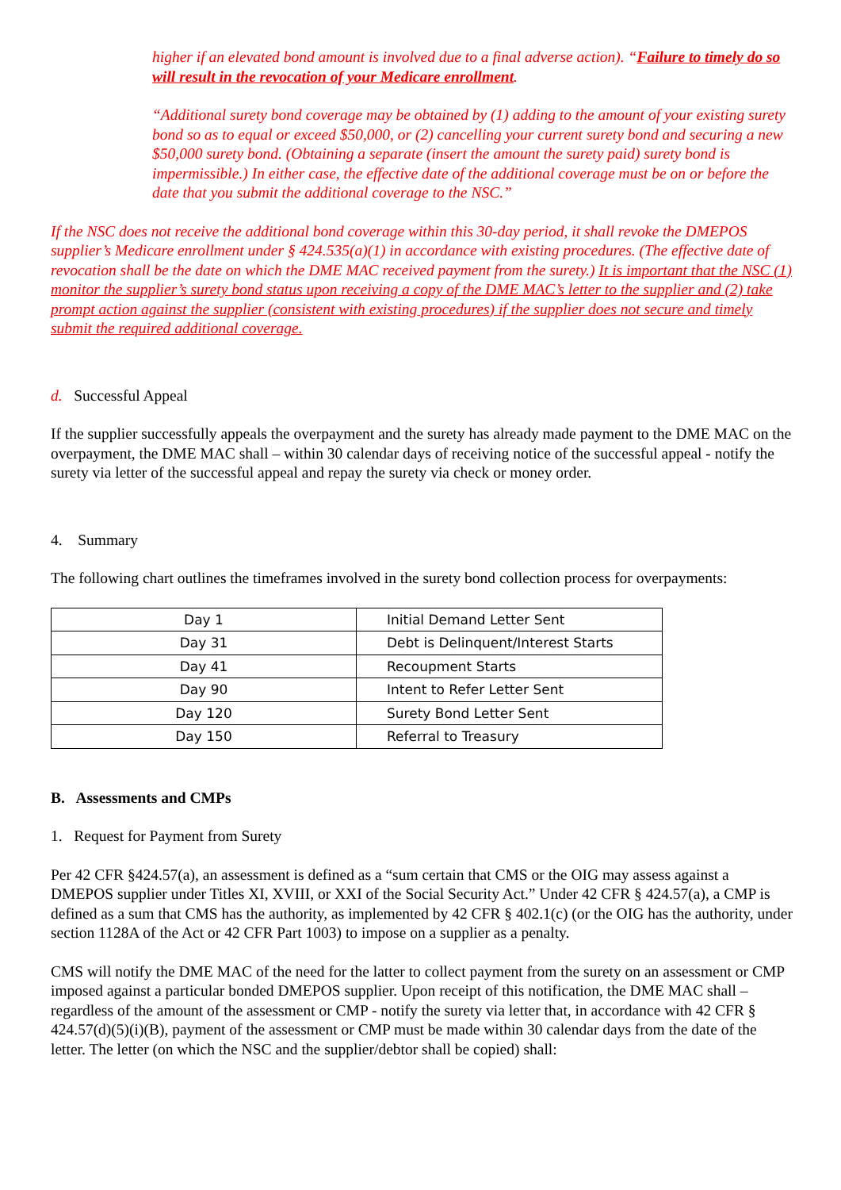higher if an elevated bond amount is involved due to a final adverse action). “Failure to timely do so will result in the revocation of your Medicare enrollment.
“Additional surety bond coverage may be obtained by (1) adding to the amount of your existing surety bond so as to equal or exceed $50,000, or (2) cancelling your current surety bond and securing a new $50,000 surety bond. (Obtaining a separate (insert the amount the surety paid) surety bond is impermissible.) In either case, the effective date of the additional coverage must be on or before the date that you submit the additional coverage to the NSC.”
If the NSC does not receive the additional bond coverage within this 30-day period, it shall revoke the DMEPOS supplier’s Medicare enrollment under § 424.535(a)(1) in accordance with existing procedures. (The effective date of revocation shall be the date on which the DME MAC received payment from the surety.) It is important that the NSC (1) monitor the supplier’s surety bond status upon receiving a copy of the DME MAC’s letter to the supplier and (2) take prompt action against the supplier (consistent with existing procedures) if the supplier does not secure and timely submit the required additional coverage.
d. Successful Appeal
If the supplier successfully appeals the overpayment and the surety has already made payment to the DME MAC on the overpayment, the DME MAC shall – within 30 calendar days of receiving notice of the successful appeal - notify the surety via letter of the successful appeal and repay the surety via check or money order.
4. Summary
The following chart outlines the timeframes involved in the surety bond collection process for overpayments:
| Day 1 | Initial Demand Letter Sent |
| Day 31 | Debt is Delinquent/Interest Starts |
| Day 41 | Recoupment Starts |
| Day 90 | Intent to Refer Letter Sent |
| Day 120 | Surety Bond Letter Sent |
| Day 150 | Referral to Treasury |
B. Assessments and CMPs
1. Request for Payment from Surety
Per 42 CFR §424.57(a), an assessment is defined as a “sum certain that CMS or the OIG may assess against a DMEPOS supplier under Titles XI, XVIII, or XXI of the Social Security Act.” Under 42 CFR § 424.57(a), a CMP is defined as a sum that CMS has the authority, as implemented by 42 CFR § 402.1(c) (or the OIG has the authority, under section 1128A of the Act or 42 CFR Part 1003) to impose on a supplier as a penalty.
CMS will notify the DME MAC of the need for the latter to collect payment from the surety on an assessment or CMP imposed against a particular bonded DMEPOS supplier. Upon receipt of this notification, the DME MAC shall – regardless of the amount of the assessment or CMP - notify the surety via letter that, in accordance with 42 CFR § 424.57(d)(5)(i)(B), payment of the assessment or CMP must be made within 30 calendar days from the date of the letter. The letter (on which the NSC and the supplier/debtor shall be copied) shall: